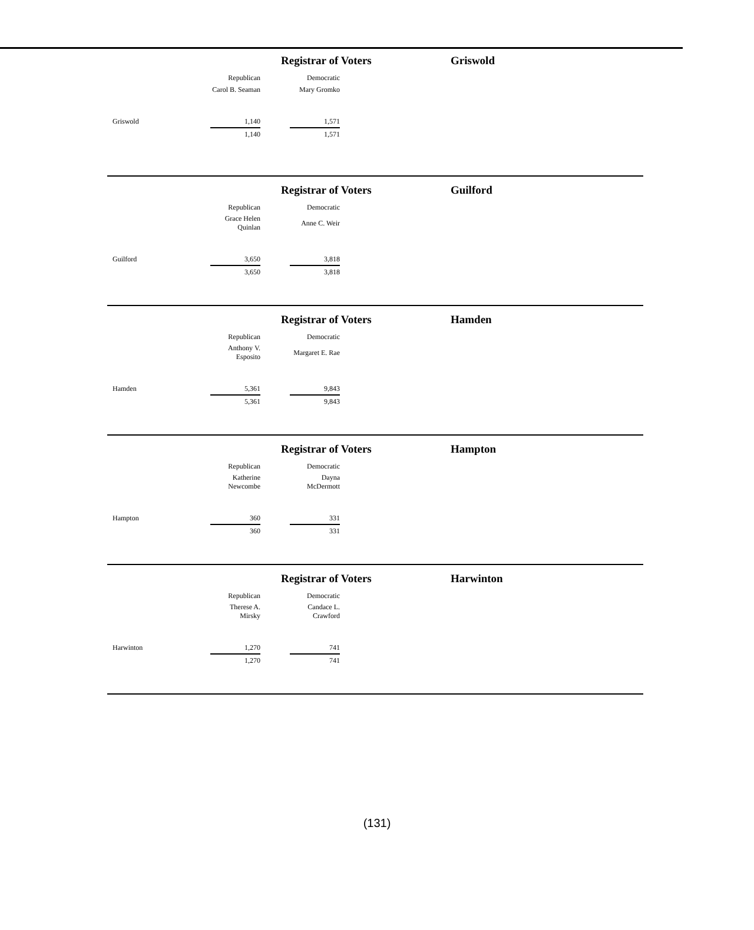Registrar of Voters Griswold
| | Republican | | Democratic |
| | Carol B. Seaman | | Mary Gromko |
| Griswold | 1,140 | | 1,571 |
| | 1,140 | | 1,571 |
Registrar of Voters Guilford
| | Republican | | Democratic |
| | Grace Helen Quinlan | | Anne C. Weir |
| Guilford | 3,650 | | 3,818 |
| | 3,650 | | 3,818 |
Registrar of Voters Hamden
| | Republican | | Democratic |
| | Anthony V. Esposito | | Margaret E. Rae |
| Hamden | 5,361 | | 9,843 |
| | 5,361 | | 9,843 |
Registrar of Voters Hampton
| | Republican | | Democratic |
| | Katherine Newcombe | | Dayna McDermott |
| Hampton | 360 | | 331 |
| | 360 | | 331 |
Registrar of Voters Harwinton
| | Republican | | Democratic |
| | Therese A. Mirsky | | Candace L. Crawford |
| Harwinton | 1,270 | | 741 |
| | 1,270 | | 741 |
(131)